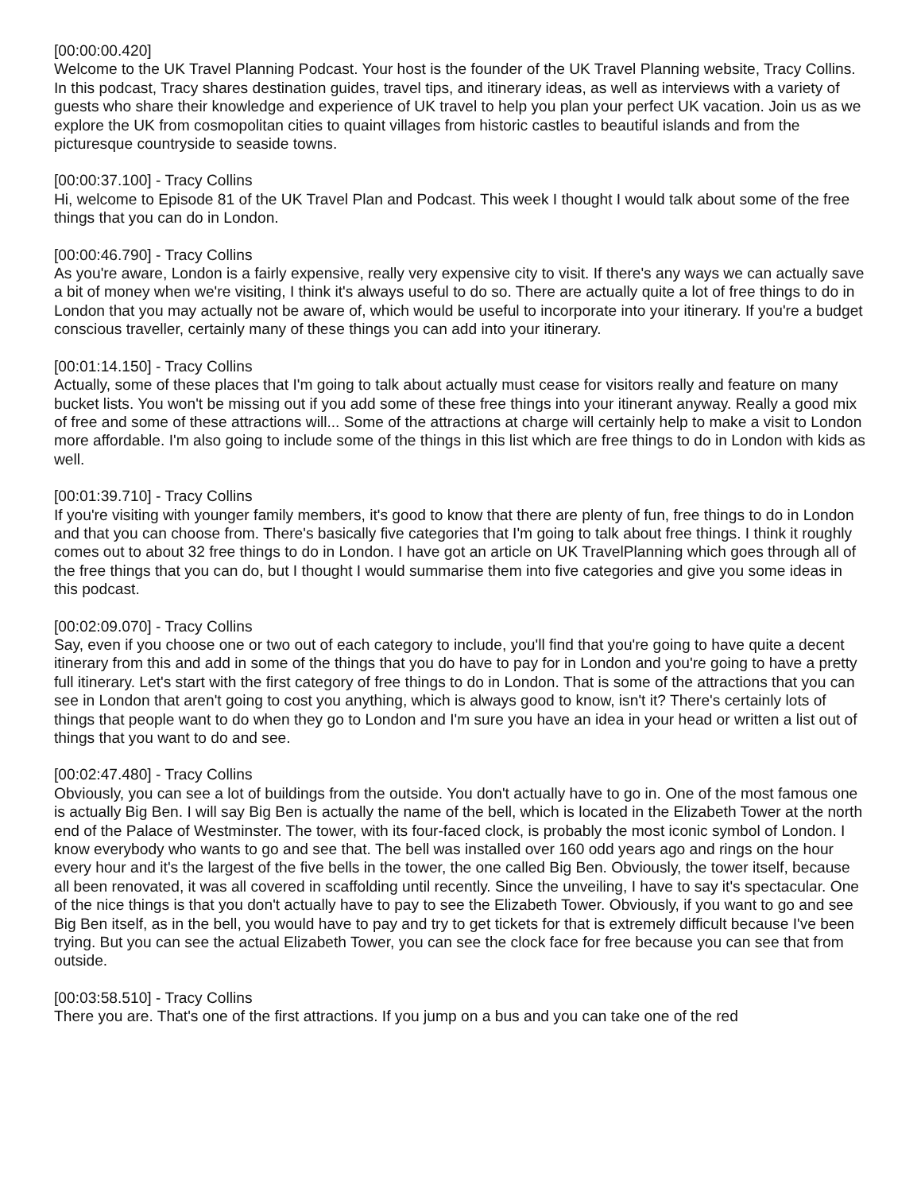[00:00:00.420]
Welcome to the UK Travel Planning Podcast. Your host is the founder of the UK Travel Planning website, Tracy Collins. In this podcast, Tracy shares destination guides, travel tips, and itinerary ideas, as well as interviews with a variety of guests who share their knowledge and experience of UK travel to help you plan your perfect UK vacation. Join us as we explore the UK from cosmopolitan cities to quaint villages from historic castles to beautiful islands and from the picturesque countryside to seaside towns.
[00:00:37.100] - Tracy Collins
Hi, welcome to Episode 81 of the UK Travel Plan and Podcast. This week I thought I would talk about some of the free things that you can do in London.
[00:00:46.790] - Tracy Collins
As you're aware, London is a fairly expensive, really very expensive city to visit. If there's any ways we can actually save a bit of money when we're visiting, I think it's always useful to do so. There are actually quite a lot of free things to do in London that you may actually not be aware of, which would be useful to incorporate into your itinerary. If you're a budget conscious traveller, certainly many of these things you can add into your itinerary.
[00:01:14.150] - Tracy Collins
Actually, some of these places that I'm going to talk about actually must cease for visitors really and feature on many bucket lists. You won't be missing out if you add some of these free things into your itinerant anyway. Really a good mix of free and some of these attractions will... Some of the attractions at charge will certainly help to make a visit to London more affordable. I'm also going to include some of the things in this list which are free things to do in London with kids as well.
[00:01:39.710] - Tracy Collins
If you're visiting with younger family members, it's good to know that there are plenty of fun, free things to do in London and that you can choose from. There's basically five categories that I'm going to talk about free things. I think it roughly comes out to about 32 free things to do in London. I have got an article on UK TravelPlanning which goes through all of the free things that you can do, but I thought I would summarise them into five categories and give you some ideas in this podcast.
[00:02:09.070] - Tracy Collins
Say, even if you choose one or two out of each category to include, you'll find that you're going to have quite a decent itinerary from this and add in some of the things that you do have to pay for in London and you're going to have a pretty full itinerary. Let's start with the first category of free things to do in London. That is some of the attractions that you can see in London that aren't going to cost you anything, which is always good to know, isn't it? There's certainly lots of things that people want to do when they go to London and I'm sure you have an idea in your head or written a list out of things that you want to do and see.
[00:02:47.480] - Tracy Collins
Obviously, you can see a lot of buildings from the outside. You don't actually have to go in. One of the most famous one is actually Big Ben. I will say Big Ben is actually the name of the bell, which is located in the Elizabeth Tower at the north end of the Palace of Westminster. The tower, with its four-faced clock, is probably the most iconic symbol of London. I know everybody who wants to go and see that. The bell was installed over 160 odd years ago and rings on the hour every hour and it's the largest of the five bells in the tower, the one called Big Ben. Obviously, the tower itself, because all been renovated, it was all covered in scaffolding until recently. Since the unveiling, I have to say it's spectacular. One of the nice things is that you don't actually have to pay to see the Elizabeth Tower. Obviously, if you want to go and see Big Ben itself, as in the bell, you would have to pay and try to get tickets for that is extremely difficult because I've been trying. But you can see the actual Elizabeth Tower, you can see the clock face for free because you can see that from outside.
[00:03:58.510] - Tracy Collins
There you are. That's one of the first attractions. If you jump on a bus and you can take one of the red